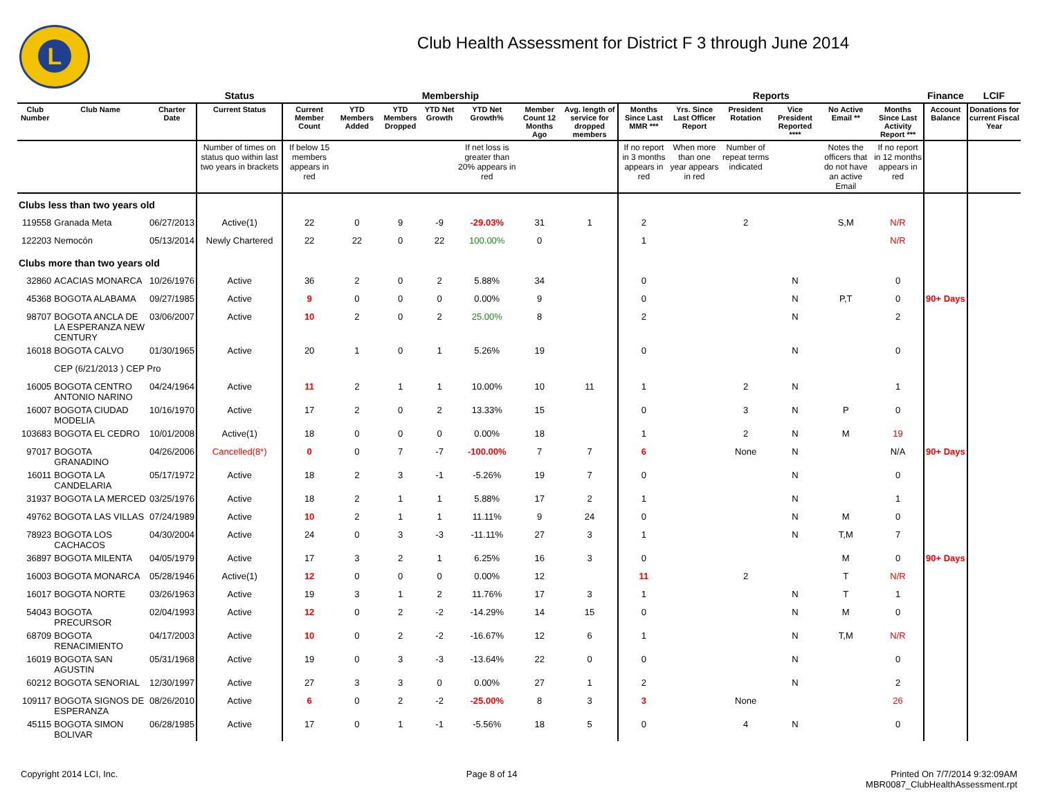L
Club Health Assessment for District F 3 through June 2014
| | | | Status | Membership | | | | | | | Reports | | | | | | Finance | LCIF |
| --- | --- | --- | --- | --- | --- | --- | --- | --- | --- | --- | --- | --- | --- | --- | --- | --- | --- | --- |
| Club Number | Club Name | Charter Date | Current Status | Current Member Count | YTD Members Added | YTD Members Dropped | YTD Net Growth | YTD Net Growth% | Member Count 12 Months Ago | Avg. length of service for dropped members | Months Since Last MMR *** | Yrs. Since Last Officer Report | President Rotation | Vice President Reported **** | No Active Email ** | Months Since Last Activity Report *** | Account Balance | Donations for current Fiscal Year |
| | | | Number of times on status quo within last two years in brackets | If below 15 members appears in red | | | | If net loss is greater than 20% appears in red | | | If no report in 3 months appears in red | When more than one year appears in red | Number of repeat terms indicated | | Notes the officers that do not have an active Email | If no report in 12 months appears in red | | |
| Clubs less than two years old | | | | | | | | | | | | | | | | | | |
| 119558 | Granada Meta | 06/27/2013 | Active(1) | 22 | 0 | 9 | -9 | -29.03% | 31 | 1 | 2 | | 2 | | S,M | N/R | | |
| 122203 | Nemocón | 05/13/2014 | Newly Chartered | 22 | 22 | 0 | 22 | 100.00% | 0 | | 1 | | | | | N/R | | |
| Clubs more than two years old | | | | | | | | | | | | | | | | | | |
| 32860 | ACACIAS MONARCA | 10/26/1976 | Active | 36 | 2 | 0 | 2 | 5.88% | 34 | | 0 | | | N | | 0 | | |
| 45368 | BOGOTA ALABAMA | 09/27/1985 | Active | 9 | 0 | 0 | 0 | 0.00% | 9 | | 0 | | | N | P,T | 0 | 90+ Days | |
| 98707 | BOGOTA ANCLA DE LA ESPERANZA NEW CENTURY | 03/06/2007 | Active | 10 | 2 | 0 | 2 | 25.00% | 8 | | 2 | | | N | | 2 | | |
| 16018 | BOGOTA CALVO | 01/30/1965 | Active | 20 | 1 | 0 | 1 | 5.26% | 19 | | 0 | | | N | | 0 | | |
| | CEP (6/21/2013 ) CEP Pro | | | | | | | | | | | | | | | | | |
| 16005 | BOGOTA CENTRO ANTONIO NARINO | 04/24/1964 | Active | 11 | 2 | 1 | 1 | 10.00% | 10 | 11 | 1 | | 2 | N | | 1 | | |
| 16007 | BOGOTA CIUDAD MODELIA | 10/16/1970 | Active | 17 | 2 | 0 | 2 | 13.33% | 15 | | 0 | | 3 | N | P | 0 | | |
| 103683 | BOGOTA EL CEDRO | 10/01/2008 | Active(1) | 18 | 0 | 0 | 0 | 0.00% | 18 | | 1 | | 2 | N | M | 19 | | |
| 97017 | BOGOTA GRANADINO | 04/26/2006 | Cancelled(8*) | 0 | 0 | 7 | -7 | -100.00% | 7 | 7 | 6 | | None | N | | N/A | 90+ Days | |
| 16011 | BOGOTA LA CANDELARIA | 05/17/1972 | Active | 18 | 2 | 3 | -1 | -5.26% | 19 | 7 | 0 | | | N | | 0 | | |
| 31937 | BOGOTA LA MERCED | 03/25/1976 | Active | 18 | 2 | 1 | 1 | 5.88% | 17 | 2 | 1 | | | N | | 1 | | |
| 49762 | BOGOTA LAS VILLAS | 07/24/1989 | Active | 10 | 2 | 1 | 1 | 11.11% | 9 | 24 | 0 | | | N | M | 0 | | |
| 78923 | BOGOTA LOS CACHACOS | 04/30/2004 | Active | 24 | 0 | 3 | -3 | -11.11% | 27 | 3 | 1 | | | N | T,M | 7 | | |
| 36897 | BOGOTA MILENTA | 04/05/1979 | Active | 17 | 3 | 2 | 1 | 6.25% | 16 | 3 | 0 | | | | M | 0 | 90+ Days | |
| 16003 | BOGOTA MONARCA | 05/28/1946 | Active(1) | 12 | 0 | 0 | 0 | 0.00% | 12 | | 11 | | 2 | | T | N/R | | |
| 16017 | BOGOTA NORTE | 03/26/1963 | Active | 19 | 3 | 1 | 2 | 11.76% | 17 | 3 | 1 | | | N | T | 1 | | |
| 54043 | BOGOTA PRECURSOR | 02/04/1993 | Active | 12 | 0 | 2 | -2 | -14.29% | 14 | 15 | 0 | | | N | M | 0 | | |
| 68709 | BOGOTA RENACIMIENTO | 04/17/2003 | Active | 10 | 0 | 2 | -2 | -16.67% | 12 | 6 | 1 | | | N | T,M | N/R | | |
| 16019 | BOGOTA SAN AGUSTIN | 05/31/1968 | Active | 19 | 0 | 3 | -3 | -13.64% | 22 | 0 | 0 | | | N | | 0 | | |
| 60212 | BOGOTA SENORIAL | 12/30/1997 | Active | 27 | 3 | 3 | 0 | 0.00% | 27 | 1 | 2 | | | N | | 2 | | |
| 109117 | BOGOTA SIGNOS DE ESPERANZA | 08/26/2010 | Active | 6 | 0 | 2 | -2 | -25.00% | 8 | 3 | 3 | | None | | | 26 | | |
| 45115 | BOGOTA SIMON BOLIVAR | 06/28/1985 | Active | 17 | 0 | 1 | -1 | -5.56% | 18 | 5 | 0 | | 4 | N | | 0 | | |
Copyright 2014 LCI, Inc. Page 8 of 14 Printed On 7/7/2014 9:32:09AM
MBR0087_ClubHealthAssessment.rpt